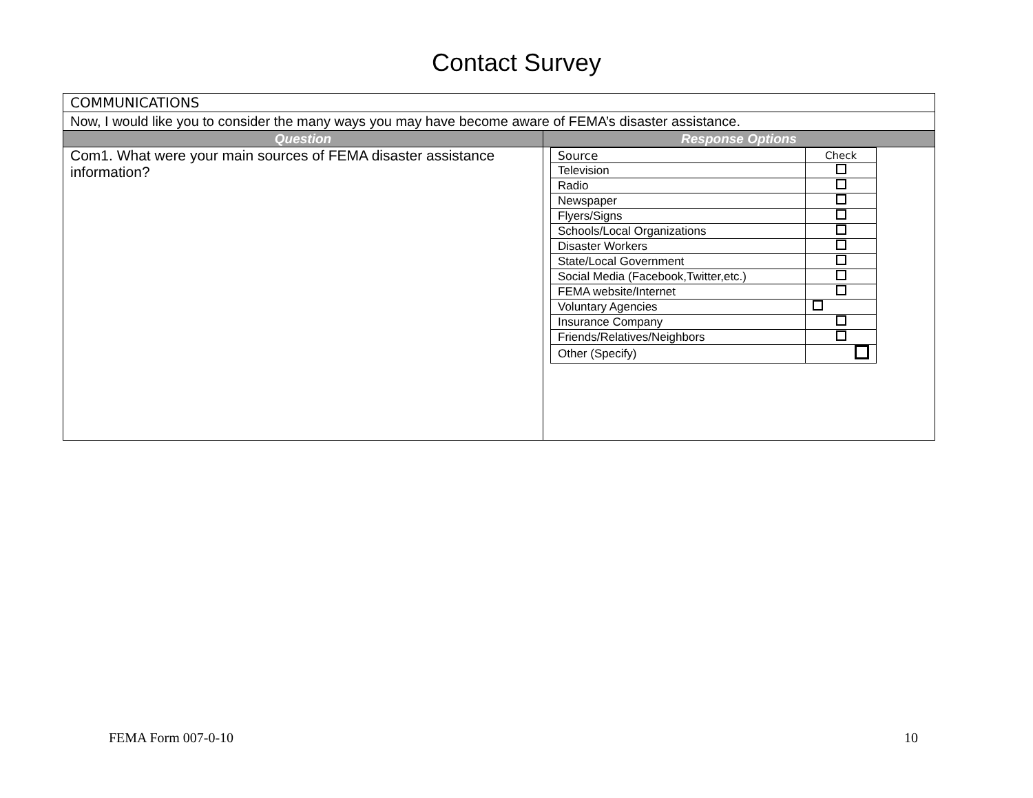Contact Survey
| COMMUNICATIONS | |
| Now, I would like you to consider the many ways you may have become aware of FEMA’s disaster assistance. | |
| Question | Response Options |
| Com1. What were your main sources of FEMA disaster assistance information? | / Source / Check / / Television / / / Radio / / / Newspaper / / / Flyers/Signs / / / Schools/Local Organizations / / / Disaster Workers / / / State/Local Government / / / Social Media (Facebook,Twitter,etc.) / / / FEMA website/Internet / / / Voluntary Agencies / / / Insurance Company / / / Friends/Relatives/Neighbors / / / Other (Specify) / / |
FEMA Form 007-0-10 10